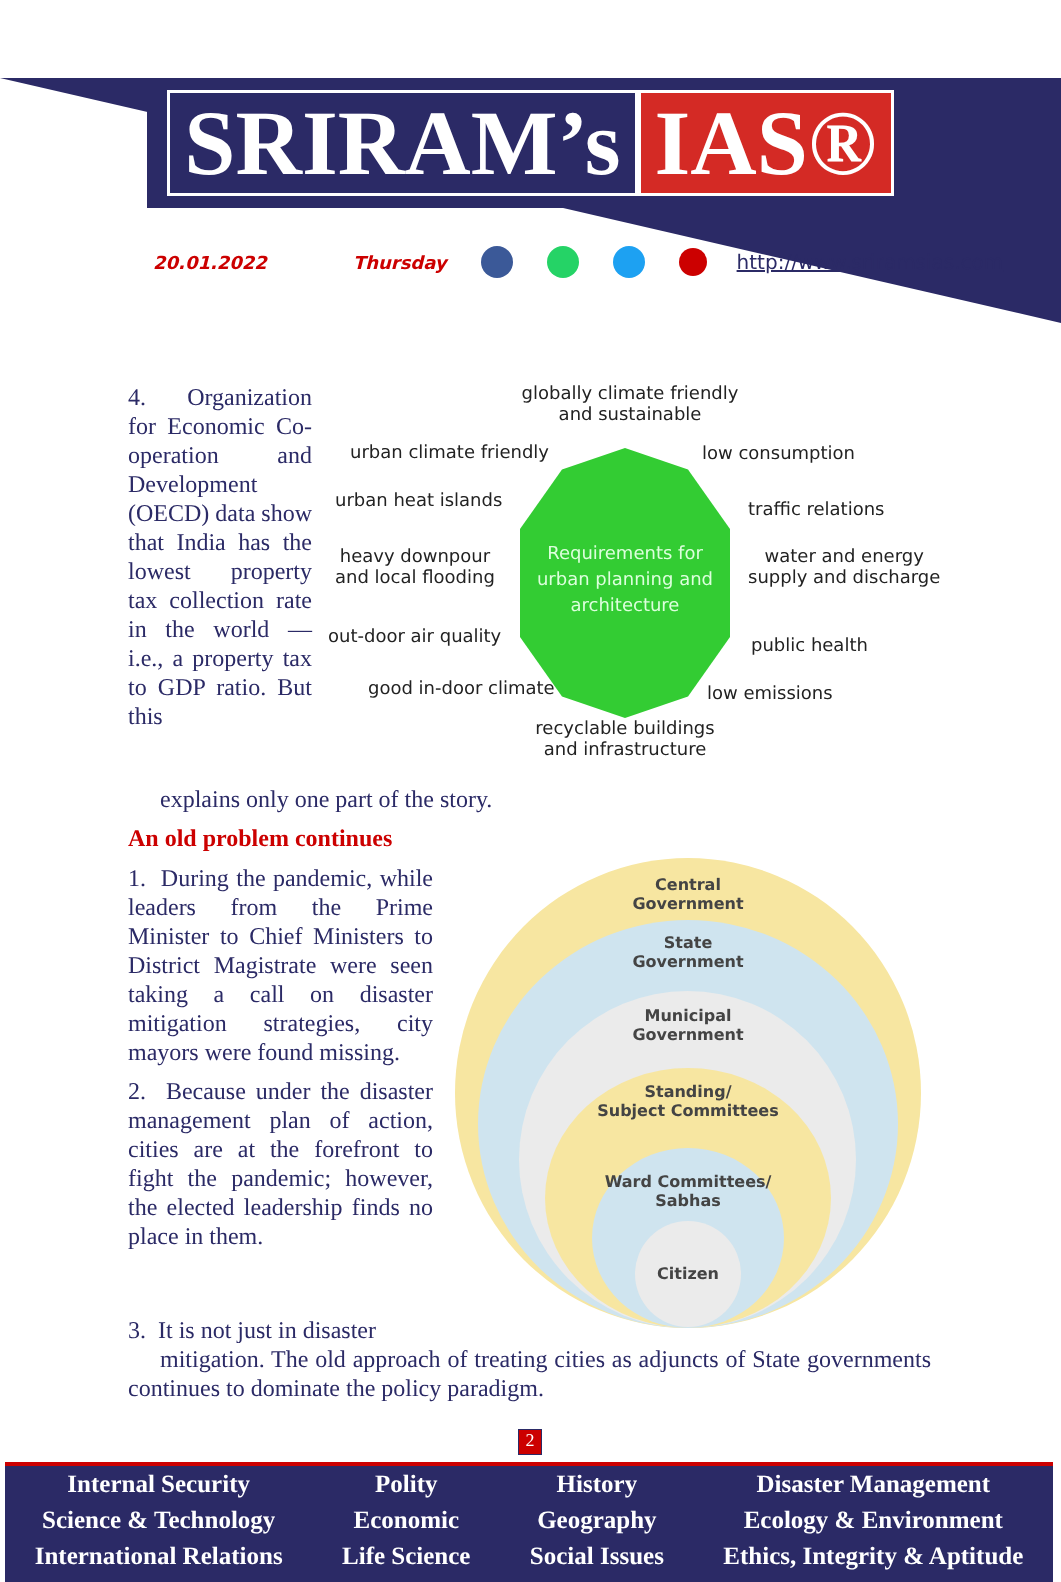SRIRAM’s IAS®
20.01.2022 Thursday http://www.sriramsias.com
4. Organization for Economic Co-operation and Development (OECD) data show that India has the lowest property tax collection rate in the world — i.e., a property tax to GDP ratio. But this
explains only one part of the story.
Requirements for urban planning and architecture
globally climate friendly and sustainable
urban climate friendly low consumption
urban heat islands traffic relations
heavy downpour
and local flooding
water and energy
supply and discharge
out-door air quality public health
good in-door climate low emissions
recyclable buildings and infrastructure
An old problem continues
1. During the pandemic, while leaders from the Prime Minister to Chief Ministers to District Magistrate were seen taking a call on disaster mitigation strategies, city mayors were found missing.
2. Because under the disaster management plan of action, cities are at the forefront to fight the pandemic; however, the elected leadership finds no place in them.
Central
Government
State
Government
Municipal
Government
Standing/
Subject Committees
Ward Committees/
Sabhas
Citizen
3. It is not just in disaster
mitigation. The old approach of treating cities as adjuncts of State governments continues to dominate the policy paradigm.
2
Internal Security
Science & Technology
International Relations
Polity
Economic
Life Science
History
Geography
Social Issues
Disaster Management
Ecology & Environment
Ethics, Integrity & Aptitude